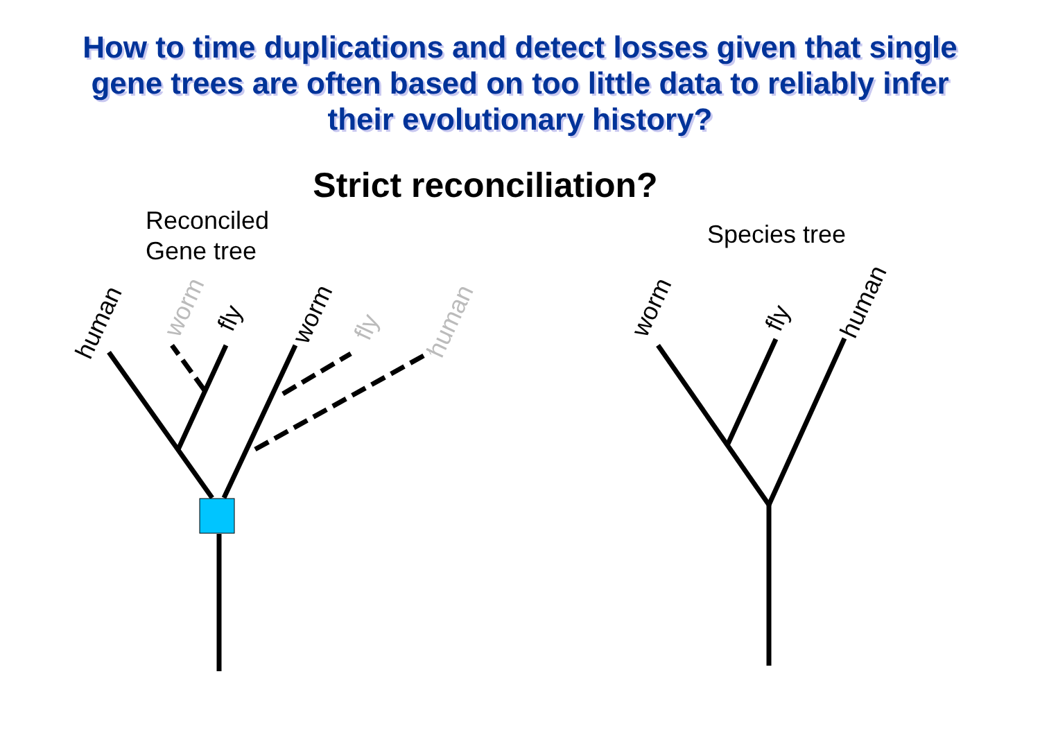How to time duplications and detect losses given that single gene trees are often based on too little data to reliably infer their evolutionary history?
Strict reconciliation?
Reconciled
Gene tree
Species tree
human
worm
fly
worm
fly
human
worm
fly
human